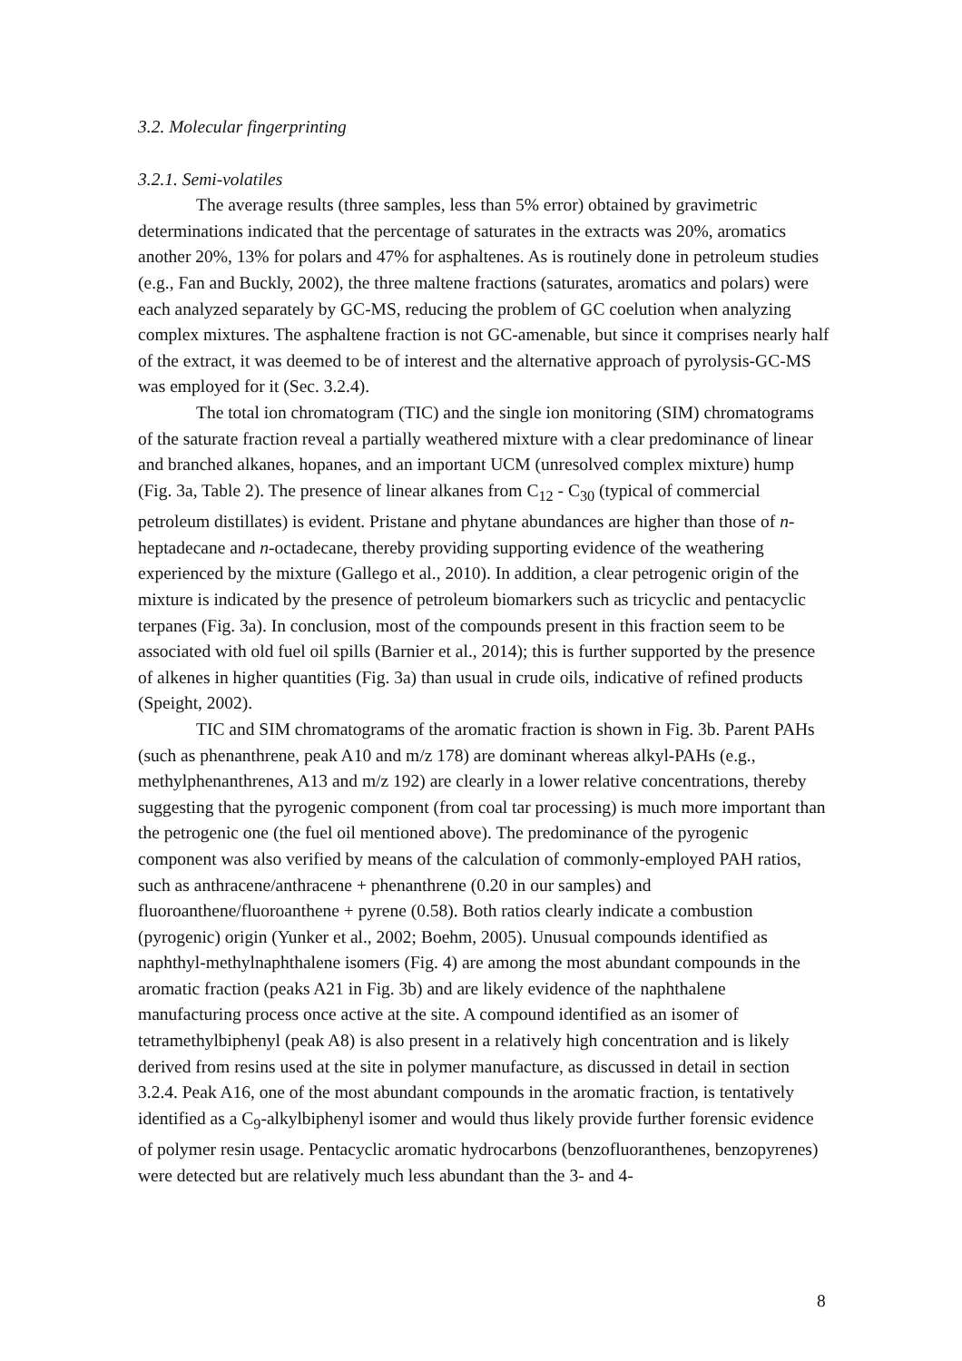3.2. Molecular fingerprinting
3.2.1. Semi-volatiles
The average results (three samples, less than 5% error) obtained by gravimetric determinations indicated that the percentage of saturates in the extracts was 20%, aromatics another 20%, 13% for polars and 47% for asphaltenes. As is routinely done in petroleum studies (e.g., Fan and Buckly, 2002), the three maltene fractions (saturates, aromatics and polars) were each analyzed separately by GC-MS, reducing the problem of GC coelution when analyzing complex mixtures. The asphaltene fraction is not GC-amenable, but since it comprises nearly half of the extract, it was deemed to be of interest and the alternative approach of pyrolysis-GC-MS was employed for it (Sec. 3.2.4).
The total ion chromatogram (TIC) and the single ion monitoring (SIM) chromatograms of the saturate fraction reveal a partially weathered mixture with a clear predominance of linear and branched alkanes, hopanes, and an important UCM (unresolved complex mixture) hump (Fig. 3a, Table 2). The presence of linear alkanes from C<sub>12</sub> - C<sub>30</sub> (typical of commercial petroleum distillates) is evident. Pristane and phytane abundances are higher than those of n-heptadecane and n-octadecane, thereby providing supporting evidence of the weathering experienced by the mixture (Gallego et al., 2010). In addition, a clear petrogenic origin of the mixture is indicated by the presence of petroleum biomarkers such as tricyclic and pentacyclic terpanes (Fig. 3a). In conclusion, most of the compounds present in this fraction seem to be associated with old fuel oil spills (Barnier et al., 2014); this is further supported by the presence of alkenes in higher quantities (Fig. 3a) than usual in crude oils, indicative of refined products (Speight, 2002).
TIC and SIM chromatograms of the aromatic fraction is shown in Fig. 3b. Parent PAHs (such as phenanthrene, peak A10 and m/z 178) are dominant whereas alkyl-PAHs (e.g., methylphenanthrenes, A13 and m/z 192) are clearly in a lower relative concentrations, thereby suggesting that the pyrogenic component (from coal tar processing) is much more important than the petrogenic one (the fuel oil mentioned above). The predominance of the pyrogenic component was also verified by means of the calculation of commonly-employed PAH ratios, such as anthracene/anthracene + phenanthrene (0.20 in our samples) and fluoroanthene/fluoroanthene + pyrene (0.58). Both ratios clearly indicate a combustion (pyrogenic) origin (Yunker et al., 2002; Boehm, 2005). Unusual compounds identified as naphthyl-methylnaphthalene isomers (Fig. 4) are among the most abundant compounds in the aromatic fraction (peaks A21 in Fig. 3b) and are likely evidence of the naphthalene manufacturing process once active at the site. A compound identified as an isomer of tetramethylbiphenyl (peak A8) is also present in a relatively high concentration and is likely derived from resins used at the site in polymer manufacture, as discussed in detail in section 3.2.4. Peak A16, one of the most abundant compounds in the aromatic fraction, is tentatively identified as a C<sub>9</sub>-alkylbiphenyl isomer and would thus likely provide further forensic evidence of polymer resin usage. Pentacyclic aromatic hydrocarbons (benzofluoranthenes, benzopyrenes) were detected but are relatively much less abundant than the 3- and 4-
8